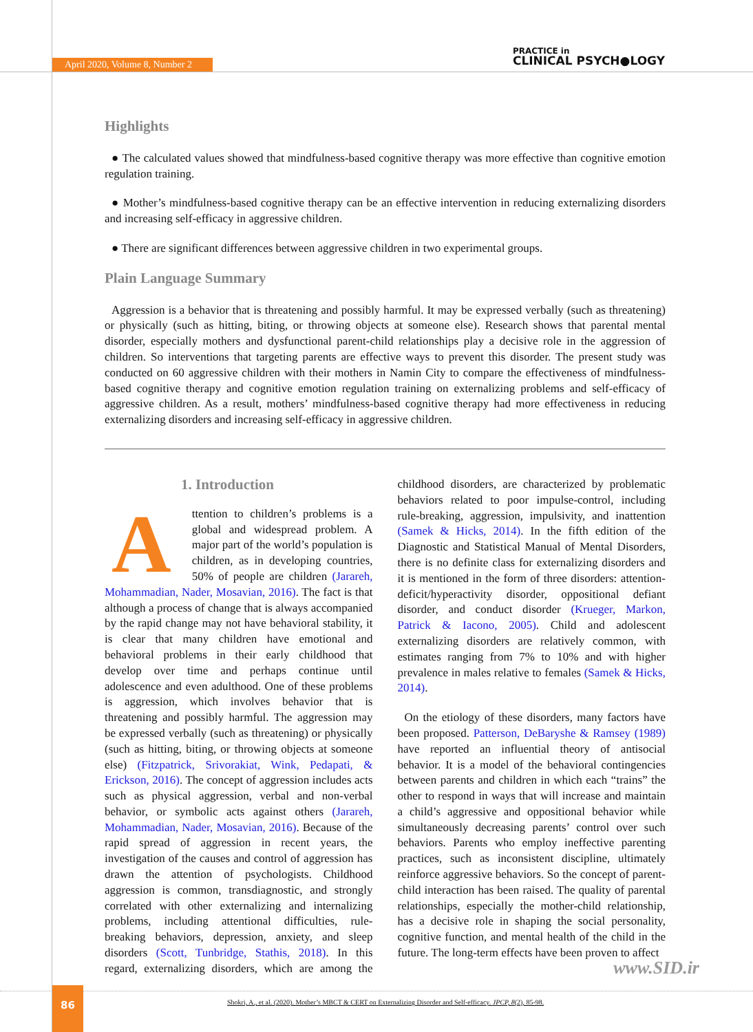April 2020, Volume 8, Number 2
PRACTICE in
CLINICAL PSYCH●LOGY
Highlights
● The calculated values showed that mindfulness-based cognitive therapy was more effective than cognitive emotion regulation training.
● Mother’s mindfulness-based cognitive therapy can be an effective intervention in reducing externalizing disorders and increasing self-efficacy in aggressive children.
● There are significant differences between aggressive children in two experimental groups.
Plain Language Summary
Aggression is a behavior that is threatening and possibly harmful. It may be expressed verbally (such as threatening) or physically (such as hitting, biting, or throwing objects at someone else). Research shows that parental mental disorder, especially mothers and dysfunctional parent-child relationships play a decisive role in the aggression of children. So interventions that targeting parents are effective ways to prevent this disorder. The present study was conducted on 60 aggressive children with their mothers in Namin City to compare the effectiveness of mindfulness-based cognitive therapy and cognitive emotion regulation training on externalizing problems and self-efficacy of aggressive children. As a result, mothers’ mindfulness-based cognitive therapy had more effectiveness in reducing externalizing disorders and increasing self-efficacy in aggressive children.
1. Introduction
Attention to children’s problems is a global and widespread problem. A major part of the world’s population is children, as in developing countries, 50% of people are children (Jarareh, Mohammadian, Nader, Mosavian, 2016). The fact is that although a process of change that is always accompanied by the rapid change may not have behavioral stability, it is clear that many children have emotional and behavioral problems in their early childhood that develop over time and perhaps continue until adolescence and even adulthood. One of these problems is aggression, which involves behavior that is threatening and possibly harmful. The aggression may be expressed verbally (such as threatening) or physically (such as hitting, biting, or throwing objects at someone else) (Fitzpatrick, Srivorakiat, Wink, Pedapati, & Erickson, 2016). The concept of aggression includes acts such as physical aggression, verbal and non-verbal behavior, or symbolic acts against others (Jarareh, Mohammadian, Nader, Mosavian, 2016). Because of the rapid spread of aggression in recent years, the investigation of the causes and control of aggression has drawn the attention of psychologists. Childhood aggression is common, transdiagnostic, and strongly correlated with other externalizing and internalizing problems, including attentional difficulties, rule-breaking behaviors, depression, anxiety, and sleep disorders (Scott, Tunbridge, Stathis, 2018). In this regard, externalizing disorders, which are among the childhood disorders, are characterized by problematic behaviors related to poor impulse-control, including rule-breaking, aggression, impulsivity, and inattention (Samek & Hicks, 2014). In the fifth edition of the Diagnostic and Statistical Manual of Mental Disorders, there is no definite class for externalizing disorders and it is mentioned in the form of three disorders: attention-deficit/hyperactivity disorder, oppositional defiant disorder, and conduct disorder (Krueger, Markon, Patrick & Iacono, 2005). Child and adolescent externalizing disorders are relatively common, with estimates ranging from 7% to 10% and with higher prevalence in males relative to females (Samek & Hicks, 2014).
On the etiology of these disorders, many factors have been proposed. Patterson, DeBaryshe & Ramsey (1989) have reported an influential theory of antisocial behavior. It is a model of the behavioral contingencies between parents and children in which each “trains” the other to respond in ways that will increase and maintain a child’s aggressive and oppositional behavior while simultaneously decreasing parents’ control over such behaviors. Parents who employ ineffective parenting practices, such as inconsistent discipline, ultimately reinforce aggressive behaviors. So the concept of parent-child interaction has been raised. The quality of parental relationships, especially the mother-child relationship, has a decisive role in shaping the social personality, cognitive function, and mental health of the child in the future. The long-term effects have been proven to affect
www.SID.ir
86
Shokri, A., et al. (2020). Mother’s MBCT & CERT on Externalizing Disorder and Self-efficacy. JPCP, 8(2), 85-98.